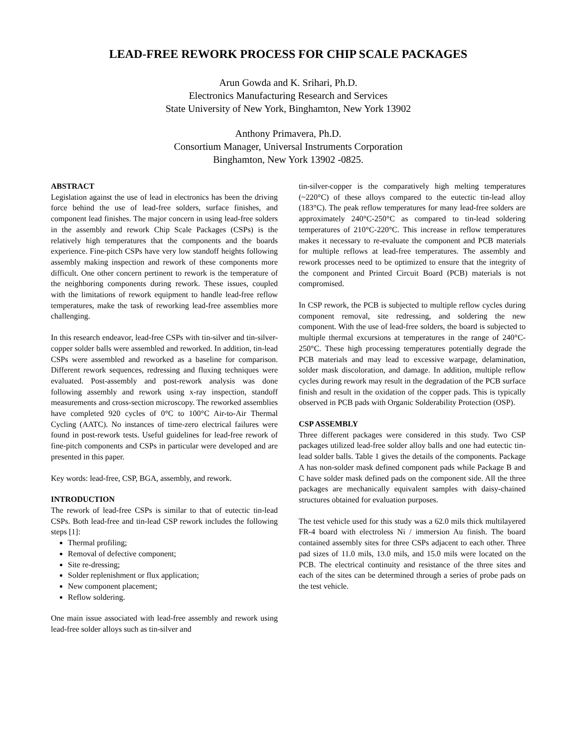LEAD-FREE REWORK PROCESS FOR CHIP SCALE PACKAGES
Arun Gowda and K. Srihari, Ph.D.
Electronics Manufacturing Research and Services
State University of New York, Binghamton, New York 13902
Anthony Primavera, Ph.D.
Consortium Manager, Universal Instruments Corporation
Binghamton, New York 13902 -0825.
ABSTRACT
Legislation against the use of lead in electronics has been the driving force behind the use of lead-free solders, surface finishes, and component lead finishes. The major concern in using lead-free solders in the assembly and rework Chip Scale Packages (CSPs) is the relatively high temperatures that the components and the boards experience. Fine-pitch CSPs have very low standoff heights following assembly making inspection and rework of these components more difficult. One other concern pertinent to rework is the temperature of the neighboring components during rework. These issues, coupled with the limitations of rework equipment to handle lead-free reflow temperatures, make the task of reworking lead-free assemblies more challenging.
In this research endeavor, lead-free CSPs with tin-silver and tin-silver-copper solder balls were assembled and reworked. In addition, tin-lead CSPs were assembled and reworked as a baseline for comparison. Different rework sequences, redressing and fluxing techniques were evaluated. Post-assembly and post-rework analysis was done following assembly and rework using x-ray inspection, standoff measurements and cross-section microscopy. The reworked assemblies have completed 920 cycles of 0°C to 100°C Air-to-Air Thermal Cycling (AATC). No instances of time-zero electrical failures were found in post-rework tests. Useful guidelines for lead-free rework of fine-pitch components and CSPs in particular were developed and are presented in this paper.
Key words: lead-free, CSP, BGA, assembly, and rework.
INTRODUCTION
The rework of lead-free CSPs is similar to that of eutectic tin-lead CSPs. Both lead-free and tin-lead CSP rework includes the following steps [1]:
Thermal profiling;
Removal of defective component;
Site re-dressing;
Solder replenishment or flux application;
New component placement;
Reflow soldering.
One main issue associated with lead-free assembly and rework using lead-free solder alloys such as tin-silver and
tin-silver-copper is the comparatively high melting temperatures (~220°C) of these alloys compared to the eutectic tin-lead alloy (183°C). The peak reflow temperatures for many lead-free solders are approximately 240°C-250°C as compared to tin-lead soldering temperatures of 210°C-220°C. This increase in reflow temperatures makes it necessary to re-evaluate the component and PCB materials for multiple reflows at lead-free temperatures. The assembly and rework processes need to be optimized to ensure that the integrity of the component and Printed Circuit Board (PCB) materials is not compromised.
In CSP rework, the PCB is subjected to multiple reflow cycles during component removal, site redressing, and soldering the new component. With the use of lead-free solders, the board is subjected to multiple thermal excursions at temperatures in the range of 240°C-250°C. These high processing temperatures potentially degrade the PCB materials and may lead to excessive warpage, delamination, solder mask discoloration, and damage. In addition, multiple reflow cycles during rework may result in the degradation of the PCB surface finish and result in the oxidation of the copper pads. This is typically observed in PCB pads with Organic Solderability Protection (OSP).
CSP ASSEMBLY
Three different packages were considered in this study. Two CSP packages utilized lead-free solder alloy balls and one had eutectic tin-lead solder balls. Table 1 gives the details of the components. Package A has non-solder mask defined component pads while Package B and C have solder mask defined pads on the component side. All the three packages are mechanically equivalent samples with daisy-chained structures obtained for evaluation purposes.
The test vehicle used for this study was a 62.0 mils thick multilayered FR-4 board with electroless Ni / immersion Au finish. The board contained assembly sites for three CSPs adjacent to each other. Three pad sizes of 11.0 mils, 13.0 mils, and 15.0 mils were located on the PCB. The electrical continuity and resistance of the three sites and each of the sites can be determined through a series of probe pads on the test vehicle.